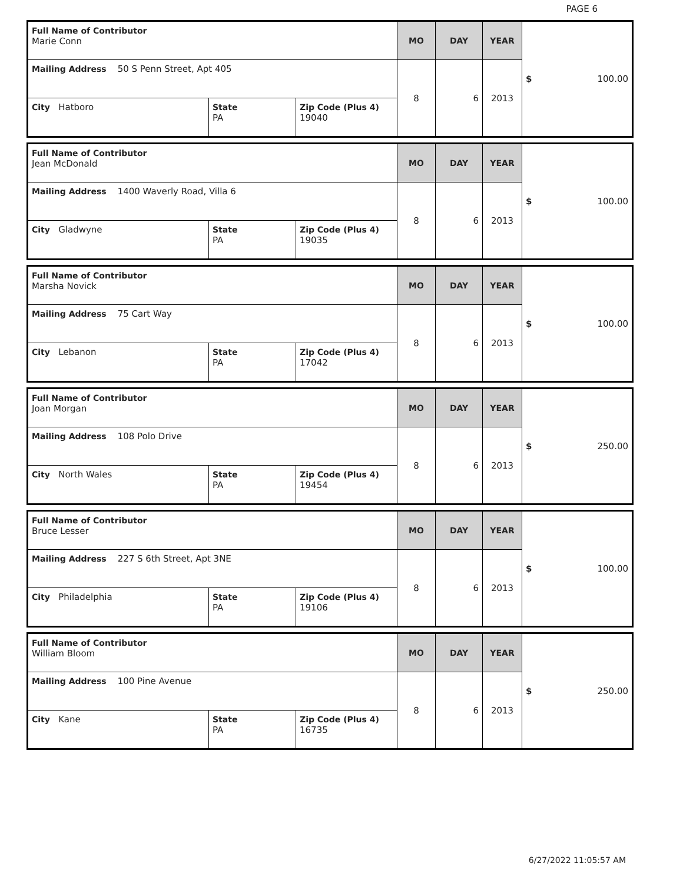PAGE 6
| Full Name of Contributor Marie Conn | | | MO | DAY | YEAR | $ 100.00 |
| Mailing Address 50 S Penn Street, Apt 405 | | | 8 | 6 | 2013 | |
| City Hatboro | State PA | Zip Code (Plus 4) 19040 | | | | |
| Full Name of Contributor Jean McDonald | | | MO | DAY | YEAR | $ 100.00 |
| Mailing Address 1400 Waverly Road, Villa 6 | | | 8 | 6 | 2013 | |
| City Gladwyne | State PA | Zip Code (Plus 4) 19035 | | | | |
| Full Name of Contributor Marsha Novick | | | MO | DAY | YEAR | $ 100.00 |
| Mailing Address 75 Cart Way | | | 8 | 6 | 2013 | |
| City Lebanon | State PA | Zip Code (Plus 4) 17042 | | | | |
| Full Name of Contributor Joan Morgan | | | MO | DAY | YEAR | $ 250.00 |
| Mailing Address 108 Polo Drive | | | 8 | 6 | 2013 | |
| City North Wales | State PA | Zip Code (Plus 4) 19454 | | | | |
| Full Name of Contributor Bruce Lesser | | | MO | DAY | YEAR | $ 100.00 |
| Mailing Address 227 S 6th Street, Apt 3NE | | | 8 | 6 | 2013 | |
| City Philadelphia | State PA | Zip Code (Plus 4) 19106 | | | | |
| Full Name of Contributor William Bloom | | | MO | DAY | YEAR | $ 250.00 |
| Mailing Address 100 Pine Avenue | | | 8 | 6 | 2013 | |
| City Kane | State PA | Zip Code (Plus 4) 16735 | | | | |
6/27/2022 11:05:57 AM